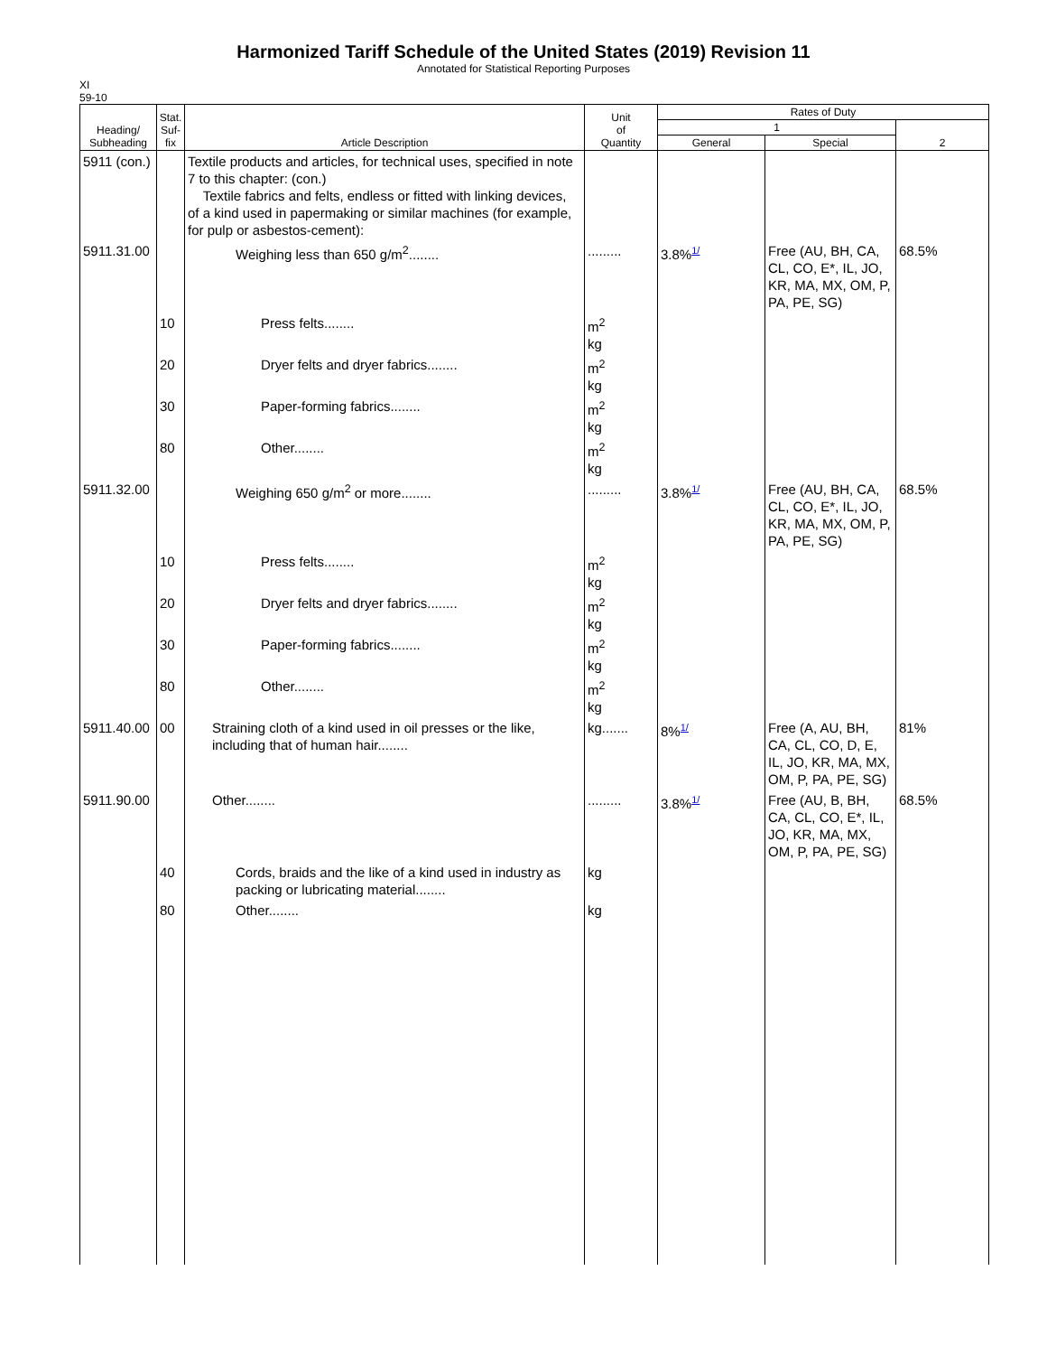Harmonized Tariff Schedule of the United States (2019) Revision 11
Annotated for Statistical Reporting Purposes
XI
59-10
| Heading/ Subheading | Stat. Suf- fix | Article Description | Unit of Quantity | Rates of Duty | | |
| --- | --- | --- | --- | --- | --- | --- |
| | | | | 1 | | 2 |
| | | | | General | Special | |
| 5911 (con.) | | Textile products and articles, for technical uses, specified in note 7 to this chapter: (con.) Textile fabrics and felts, endless or fitted with linking devices, of a kind used in papermaking or similar machines (for example, for pulp or asbestos-cement): | | | | |
| 5911.31.00 | | Weighing less than 650 g/m<sup>2</sup>........ | ......... | 3.8% 1/ | Free (AU, BH, CA, CL, CO, E*, IL, JO, KR, MA, MX, OM, P, PA, PE, SG) | 68.5% |
| | 10 | Press felts........ | m<sup>2</sup> kg | | | |
| | 20 | Dryer felts and dryer fabrics........ | m<sup>2</sup> kg | | | |
| | 30 | Paper-forming fabrics........ | m<sup>2</sup> kg | | | |
| | 80 | Other........ | m<sup>2</sup> kg | | | |
| 5911.32.00 | | Weighing 650 g/m<sup>2</sup> or more........ | ......... | 3.8% 1/ | Free (AU, BH, CA, CL, CO, E*, IL, JO, KR, MA, MX, OM, P, PA, PE, SG) | 68.5% |
| | 10 | Press felts........ | m<sup>2</sup> kg | | | |
| | 20 | Dryer felts and dryer fabrics........ | m<sup>2</sup> kg | | | |
| | 30 | Paper-forming fabrics........ | m<sup>2</sup> kg | | | |
| | 80 | Other........ | m<sup>2</sup> kg | | | |
| 5911.40.00 | 00 | Straining cloth of a kind used in oil presses or the like, including that of human hair........ | kg....... | 8% 1/ | Free (A, AU, BH, CA, CL, CO, D, E, IL, JO, KR, MA, MX, OM, P, PA, PE, SG) | 81% |
| 5911.90.00 | | Other........ | ......... | 3.8% 1/ | Free (AU, B, BH, CA, CL, CO, E*, IL, JO, KR, MA, MX, OM, P, PA, PE, SG) | 68.5% |
| | 40 | Cords, braids and the like of a kind used in industry as packing or lubricating material........ | kg | | | |
| | 80 | Other........ | kg | | | |